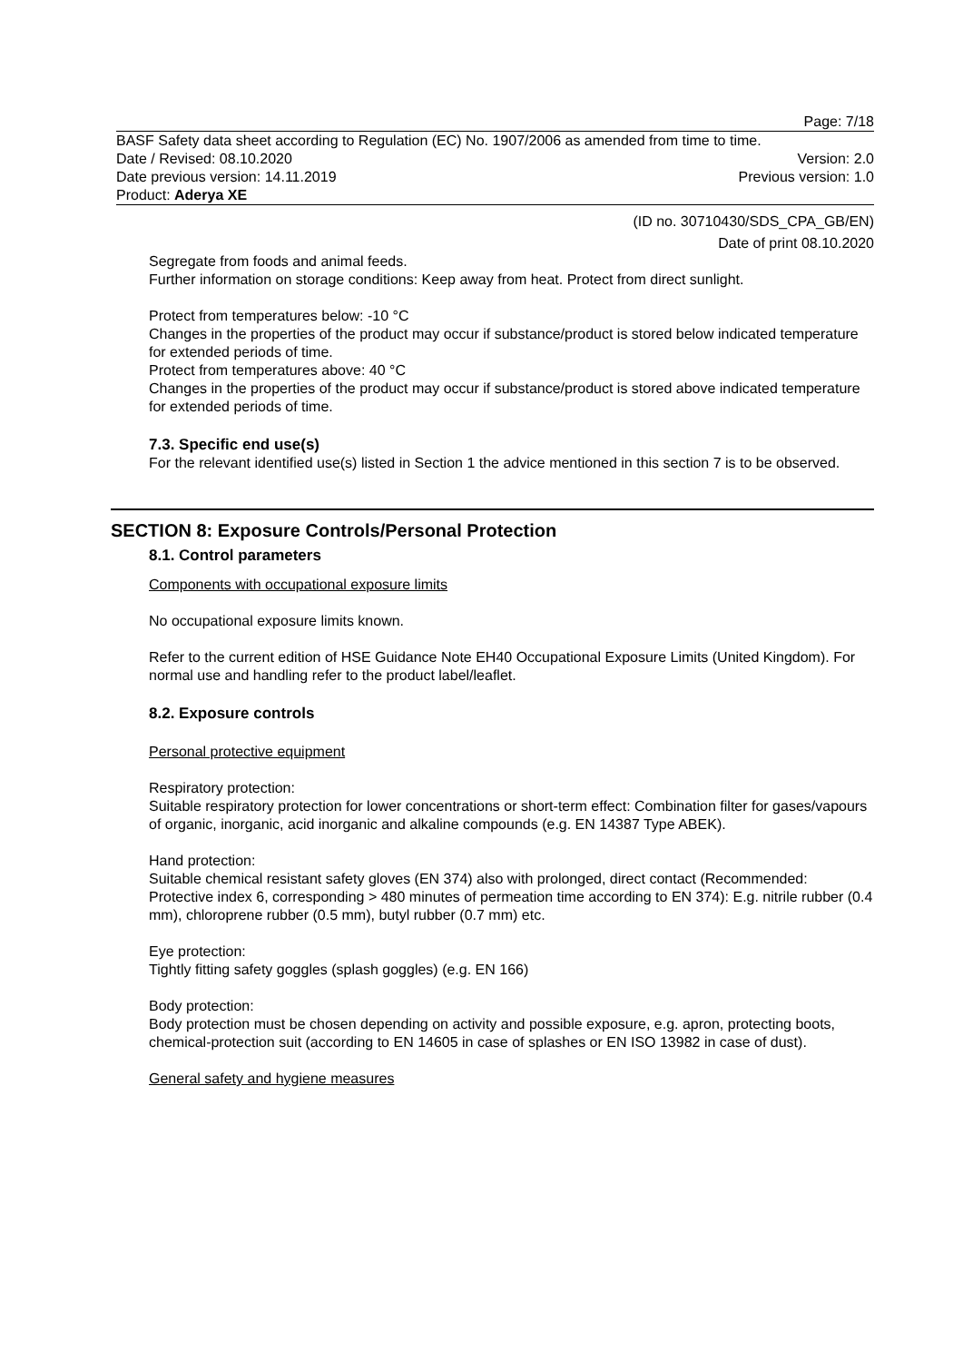Page: 7/18
BASF Safety data sheet according to Regulation (EC) No. 1907/2006 as amended from time to time.
Date / Revised: 08.10.2020 Version: 2.0
Date previous version: 14.11.2019 Previous version: 1.0
Product: Aderya XE
(ID no. 30710430/SDS_CPA_GB/EN)
Date of print 08.10.2020
Segregate from foods and animal feeds.
Further information on storage conditions: Keep away from heat. Protect from direct sunlight.
Protect from temperatures below: -10 °C
Changes in the properties of the product may occur if substance/product is stored below indicated temperature for extended periods of time.
Protect from temperatures above: 40 °C
Changes in the properties of the product may occur if substance/product is stored above indicated temperature for extended periods of time.
7.3. Specific end use(s)
For the relevant identified use(s) listed in Section 1 the advice mentioned in this section 7 is to be observed.
SECTION 8: Exposure Controls/Personal Protection
8.1. Control parameters
Components with occupational exposure limits
No occupational exposure limits known.
Refer to the current edition of HSE Guidance Note EH40 Occupational Exposure Limits (United Kingdom). For normal use and handling refer to the product label/leaflet.
8.2. Exposure controls
Personal protective equipment
Respiratory protection:
Suitable respiratory protection for lower concentrations or short-term effect: Combination filter for gases/vapours of organic, inorganic, acid inorganic and alkaline compounds (e.g. EN 14387 Type ABEK).
Hand protection:
Suitable chemical resistant safety gloves (EN 374) also with prolonged, direct contact (Recommended: Protective index 6, corresponding > 480 minutes of permeation time according to EN 374): E.g. nitrile rubber (0.4 mm), chloroprene rubber (0.5 mm), butyl rubber (0.7 mm) etc.
Eye protection:
Tightly fitting safety goggles (splash goggles) (e.g. EN 166)
Body protection:
Body protection must be chosen depending on activity and possible exposure, e.g. apron, protecting boots, chemical-protection suit (according to EN 14605 in case of splashes or EN ISO 13982 in case of dust).
General safety and hygiene measures